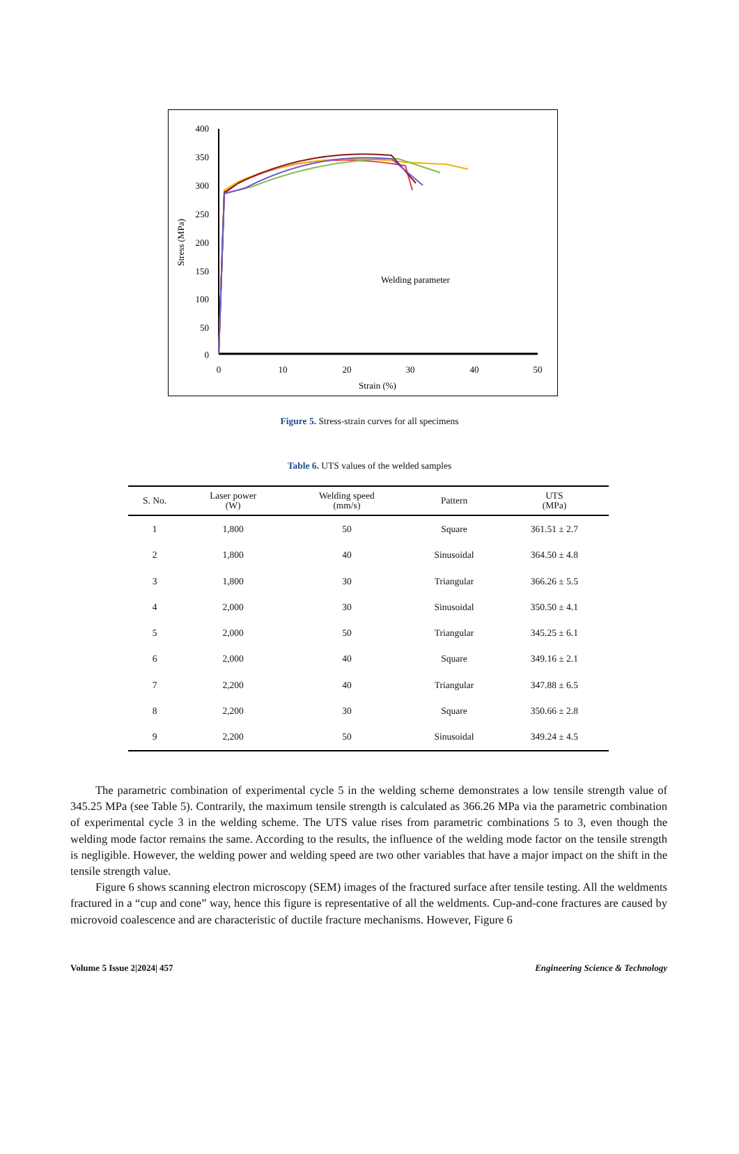400
350
300
250
200
150
100
50
0
0
10
20
30
40
50
Strain (%)
Stress (MPa)
Welding parameter
Figure 5. Stress-strain curves for all specimens
Table 6. UTS values of the welded samples
| S. No. | Laser power (W) | Welding speed (mm/s) | Pattern | UTS (MPa) |
| --- | --- | --- | --- | --- |
| 1 | 1,800 | 50 | Square | 361.51 ± 2.7 |
| 2 | 1,800 | 40 | Sinusoidal | 364.50 ± 4.8 |
| 3 | 1,800 | 30 | Triangular | 366.26 ± 5.5 |
| 4 | 2,000 | 30 | Sinusoidal | 350.50 ± 4.1 |
| 5 | 2,000 | 50 | Triangular | 345.25 ± 6.1 |
| 6 | 2,000 | 40 | Square | 349.16 ± 2.1 |
| 7 | 2,200 | 40 | Triangular | 347.88 ± 6.5 |
| 8 | 2,200 | 30 | Square | 350.66 ± 2.8 |
| 9 | 2,200 | 50 | Sinusoidal | 349.24 ± 4.5 |
The parametric combination of experimental cycle 5 in the welding scheme demonstrates a low tensile strength value of 345.25 MPa (see Table 5). Contrarily, the maximum tensile strength is calculated as 366.26 MPa via the parametric combination of experimental cycle 3 in the welding scheme. The UTS value rises from parametric combinations 5 to 3, even though the welding mode factor remains the same. According to the results, the influence of the welding mode factor on the tensile strength is negligible. However, the welding power and welding speed are two other variables that have a major impact on the shift in the tensile strength value.
Figure 6 shows scanning electron microscopy (SEM) images of the fractured surface after tensile testing. All the weldments fractured in a “cup and cone” way, hence this figure is representative of all the weldments. Cup-and-cone fractures are caused by microvoid coalescence and are characteristic of ductile fracture mechanisms. However, Figure 6
Volume 5 Issue 2|2024| 457 Engineering Science & Technology